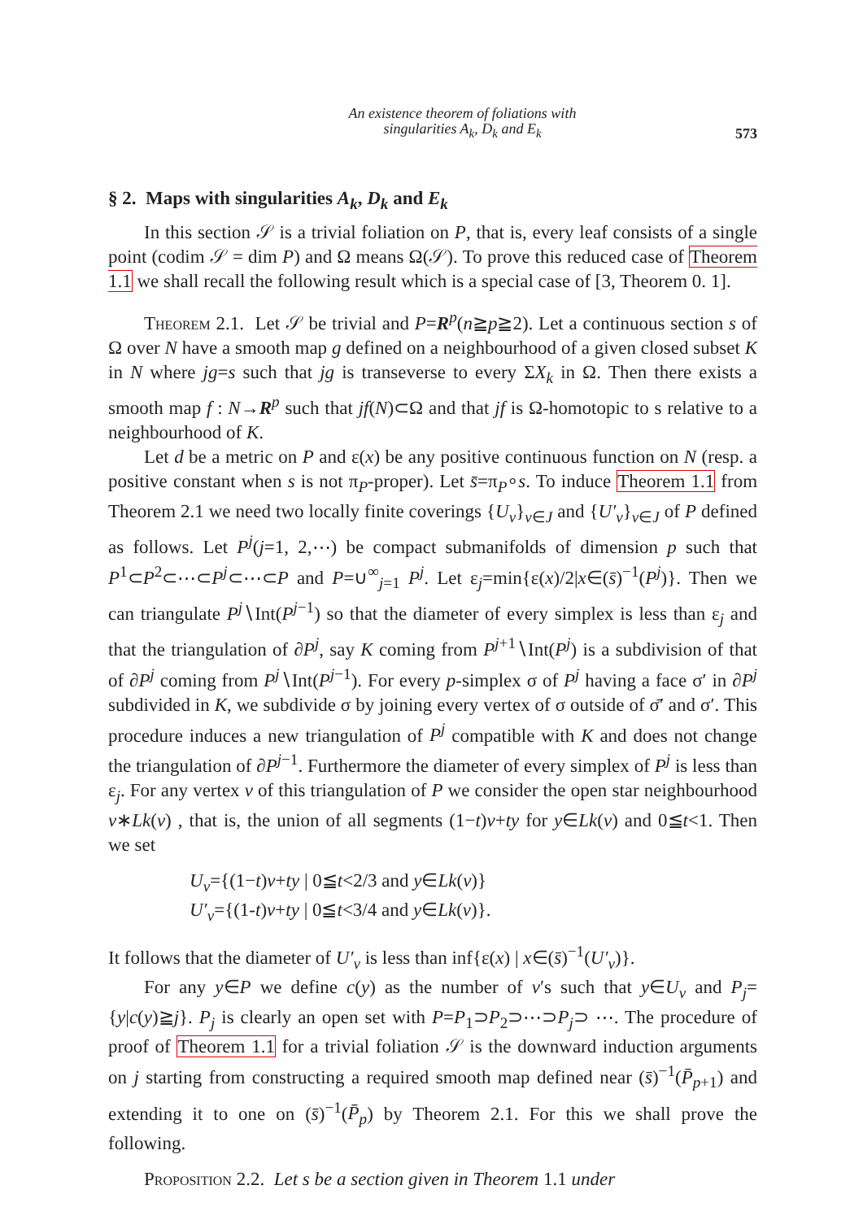An existence theorem of foliations with
singularities A<sub>k</sub>, D<sub>k</sub> and E<sub>k</sub>
573
§ 2. Maps with singularities A<sub>k</sub>, D<sub>k</sub> and E<sub>k</sub>
In this section 𝒮 is a trivial foliation on P, that is, every leaf consists of a single point (codim 𝒮 = dim P) and Ω means Ω(𝒮). To prove this reduced case of Theorem 1.1 we shall recall the following result which is a special case of [3, Theorem 0. 1].
Theorem 2.1. Let 𝒮 be trivial and P=R<sup>p</sup>(n≧p≧2). Let a continuous section s of Ω over N have a smooth map g defined on a neighbourhood of a given closed subset K in N where jg=s such that jg is transeverse to every ΣX<sub>k</sub> in Ω. Then there exists a smooth map f : N→R<sup>p</sup> such that jf(N)⊂Ω and that jf is Ω-homotopic to s relative to a neighbourhood of K.
Let d be a metric on P and ε(x) be any positive continuous function on N (resp. a positive constant when s is not π<sub>P</sub>-proper). Let s̄=π<sub>P</sub>∘s. To induce Theorem 1.1 from Theorem 2.1 we need two locally finite coverings {U<sub>v</sub>}<sub>v∈J</sub> and {U′<sub>v</sub>}<sub>v∈J</sub> of P defined as follows. Let P<sup>j</sup>(j=1, 2,⋯) be compact submanifolds of dimension p such that P<sup>1</sup>⊂P<sup>2</sup>⊂⋯⊂P<sup>j</sup>⊂⋯⊂P and P=∪<sup>∞</sup><sub>j=1</sub> P<sup>j</sup>. Let ε<sub>j</sub>=min{ε(x)/2|x∈(s̄)<sup>−1</sup>(P<sup>j</sup>)}. Then we can triangulate P<sup>j</sup>∖Int(P<sup>j−1</sup>) so that the diameter of every simplex is less than ε<sub>j</sub> and that the triangulation of ∂P<sup>j</sup>, say K coming from P<sup>j+1</sup>∖Int(P<sup>j</sup>) is a subdivision of that of ∂P<sup>j</sup> coming from P<sup>j</sup>∖Int(P<sup>j−1</sup>). For every p-simplex σ of P<sup>j</sup> having a face σ′ in ∂P<sup>j</sup> subdivided in K, we subdivide σ by joining every vertex of σ outside of σ̄′ and σ′. This procedure induces a new triangulation of P<sup>j</sup> compatible with K and does not change the triangulation of ∂P<sup>j−1</sup>. Furthermore the diameter of every simplex of P<sup>j</sup> is less than ε<sub>j</sub>. For any vertex v of this triangulation of P we consider the open star neighbourhood v∗Lk(v) , that is, the union of all segments (1−t)v+ty for y∈Lk(v) and 0≦t<1. Then we set
U<sub>v</sub>={(1−t)v+ty | 0≦t<2/3 and y∈Lk(v)}
U′<sub>v</sub>={(1-t)v+ty | 0≦t<3/4 and y∈Lk(v)}.
It follows that the diameter of U′<sub>v</sub> is less than inf{ε(x) | x∈(s̄)<sup>−1</sup>(U′<sub>v</sub>)}.
For any y∈P we define c(y) as the number of v′s such that y∈U<sub>v</sub> and P<sub>j</sub>={y|c(y)≧j}. P<sub>j</sub> is clearly an open set with P=P<sub>1</sub>⊃P<sub>2</sub>⊃⋯⊃P<sub>j</sub>⊃ ⋯. The procedure of proof of Theorem 1.1 for a trivial foliation 𝒮 is the downward induction arguments on j starting from constructing a required smooth map defined near (s̄)<sup>−1</sup>(P̄<sub>p+1</sub>) and extending it to one on (s̄)<sup>−1</sup>(P̄<sub>p</sub>) by Theorem 2.1. For this we shall prove the following.
Proposition 2.2. Let s be a section given in Theorem 1.1 under